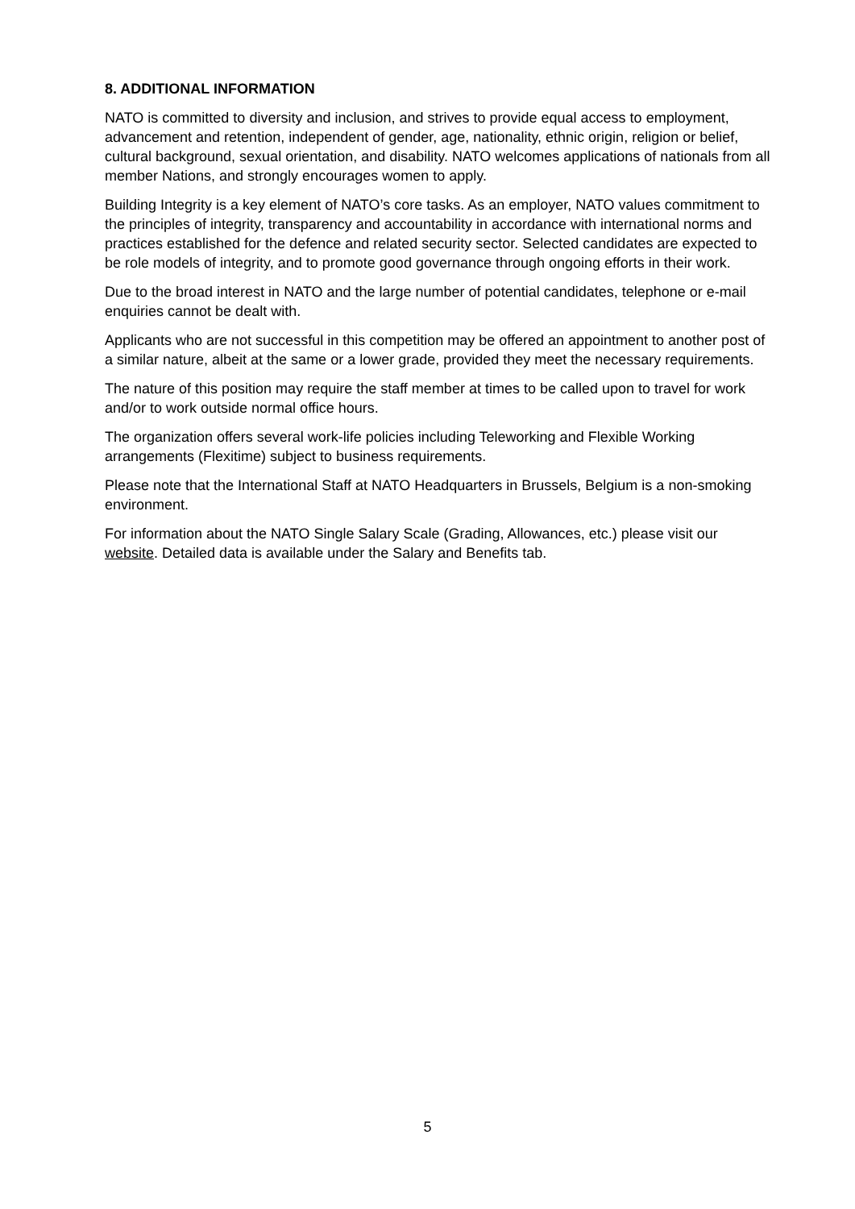8. ADDITIONAL INFORMATION
NATO is committed to diversity and inclusion, and strives to provide equal access to employment, advancement and retention, independent of gender, age, nationality, ethnic origin, religion or belief, cultural background, sexual orientation, and disability. NATO welcomes applications of nationals from all member Nations, and strongly encourages women to apply.
Building Integrity is a key element of NATO’s core tasks. As an employer, NATO values commitment to the principles of integrity, transparency and accountability in accordance with international norms and practices established for the defence and related security sector. Selected candidates are expected to be role models of integrity, and to promote good governance through ongoing efforts in their work.
Due to the broad interest in NATO and the large number of potential candidates, telephone or e-mail enquiries cannot be dealt with.
Applicants who are not successful in this competition may be offered an appointment to another post of a similar nature, albeit at the same or a lower grade, provided they meet the necessary requirements.
The nature of this position may require the staff member at times to be called upon to travel for work and/or to work outside normal office hours.
The organization offers several work-life policies including Teleworking and Flexible Working arrangements (Flexitime) subject to business requirements.
Please note that the International Staff at NATO Headquarters in Brussels, Belgium is a non-smoking environment.
For information about the NATO Single Salary Scale (Grading, Allowances, etc.) please visit our website. Detailed data is available under the Salary and Benefits tab.
5